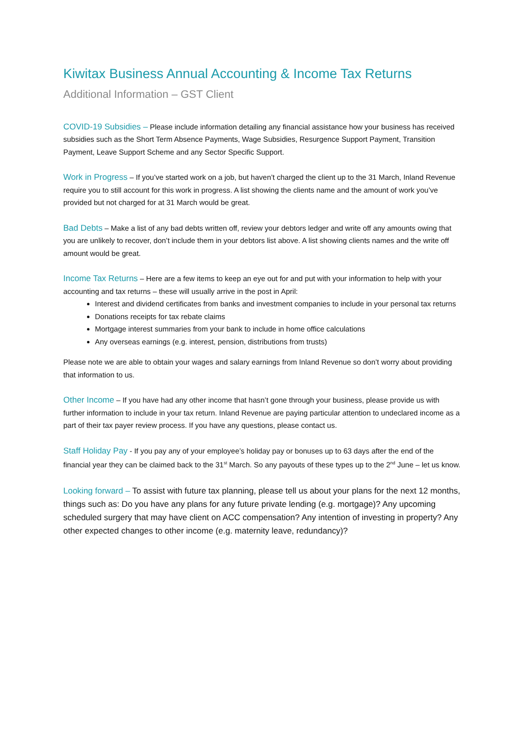Kiwitax Business Annual Accounting & Income Tax Returns
Additional Information – GST Client
COVID-19 Subsidies – Please include information detailing any financial assistance how your business has received subsidies such as the Short Term Absence Payments, Wage Subsidies, Resurgence Support Payment, Transition Payment, Leave Support Scheme and any Sector Specific Support.
Work in Progress – If you’ve started work on a job, but haven’t charged the client up to the 31 March, Inland Revenue require you to still account for this work in progress. A list showing the clients name and the amount of work you’ve provided but not charged for at 31 March would be great.
Bad Debts – Make a list of any bad debts written off, review your debtors ledger and write off any amounts owing that you are unlikely to recover, don’t include them in your debtors list above. A list showing clients names and the write off amount would be great.
Income Tax Returns – Here are a few items to keep an eye out for and put with your information to help with your accounting and tax returns – these will usually arrive in the post in April:
Interest and dividend certificates from banks and investment companies to include in your personal tax returns
Donations receipts for tax rebate claims
Mortgage interest summaries from your bank to include in home office calculations
Any overseas earnings (e.g. interest, pension, distributions from trusts)
Please note we are able to obtain your wages and salary earnings from Inland Revenue so don’t worry about providing that information to us.
Other Income – If you have had any other income that hasn’t gone through your business, please provide us with further information to include in your tax return. Inland Revenue are paying particular attention to undeclared income as a part of their tax payer review process. If you have any questions, please contact us.
Staff Holiday Pay - If you pay any of your employee’s holiday pay or bonuses up to 63 days after the end of the financial year they can be claimed back to the 31<sup>st</sup> March. So any payouts of these types up to the 2<sup>nd</sup> June – let us know.
Looking forward – To assist with future tax planning, please tell us about your plans for the next 12 months, things such as: Do you have any plans for any future private lending (e.g. mortgage)? Any upcoming scheduled surgery that may have client on ACC compensation? Any intention of investing in property? Any other expected changes to other income (e.g. maternity leave, redundancy)?